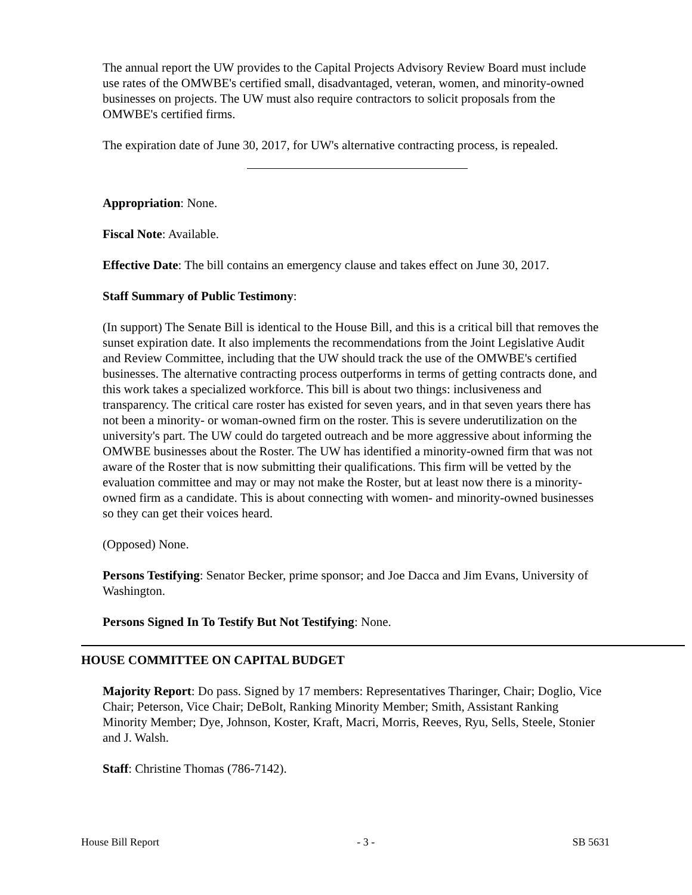The annual report the UW provides to the Capital Projects Advisory Review Board must include use rates of the OMWBE's certified small, disadvantaged, veteran, women, and minority-owned businesses on projects. The UW must also require contractors to solicit proposals from the OMWBE's certified firms.
The expiration date of June 30, 2017, for UW's alternative contracting process, is repealed.
Appropriation: None.
Fiscal Note: Available.
Effective Date: The bill contains an emergency clause and takes effect on June 30, 2017.
Staff Summary of Public Testimony:
(In support) The Senate Bill is identical to the House Bill, and this is a critical bill that removes the sunset expiration date. It also implements the recommendations from the Joint Legislative Audit and Review Committee, including that the UW should track the use of the OMWBE's certified businesses. The alternative contracting process outperforms in terms of getting contracts done, and this work takes a specialized workforce. This bill is about two things: inclusiveness and transparency. The critical care roster has existed for seven years, and in that seven years there has not been a minority- or woman-owned firm on the roster. This is severe underutilization on the university's part. The UW could do targeted outreach and be more aggressive about informing the OMWBE businesses about the Roster. The UW has identified a minority-owned firm that was not aware of the Roster that is now submitting their qualifications. This firm will be vetted by the evaluation committee and may or may not make the Roster, but at least now there is a minority-owned firm as a candidate. This is about connecting with women- and minority-owned businesses so they can get their voices heard.
(Opposed) None.
Persons Testifying: Senator Becker, prime sponsor; and Joe Dacca and Jim Evans, University of Washington.
Persons Signed In To Testify But Not Testifying: None.
HOUSE COMMITTEE ON CAPITAL BUDGET
Majority Report: Do pass. Signed by 17 members: Representatives Tharinger, Chair; Doglio, Vice Chair; Peterson, Vice Chair; DeBolt, Ranking Minority Member; Smith, Assistant Ranking Minority Member; Dye, Johnson, Koster, Kraft, Macri, Morris, Reeves, Ryu, Sells, Steele, Stonier and J. Walsh.
Staff: Christine Thomas (786-7142).
House Bill Report - 3 - SB 5631